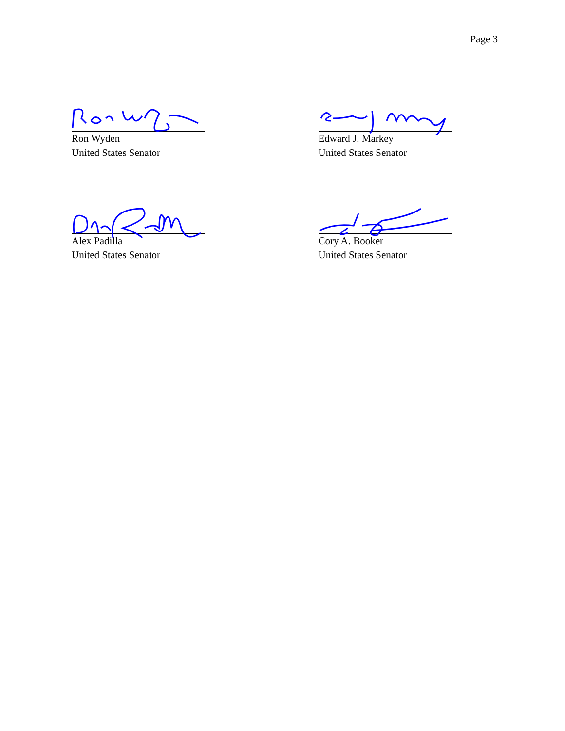Page 3
Ron Wyden
United States Senator
Edward J. Markey
United States Senator
Alex Padilla
United States Senator
Cory A. Booker
United States Senator